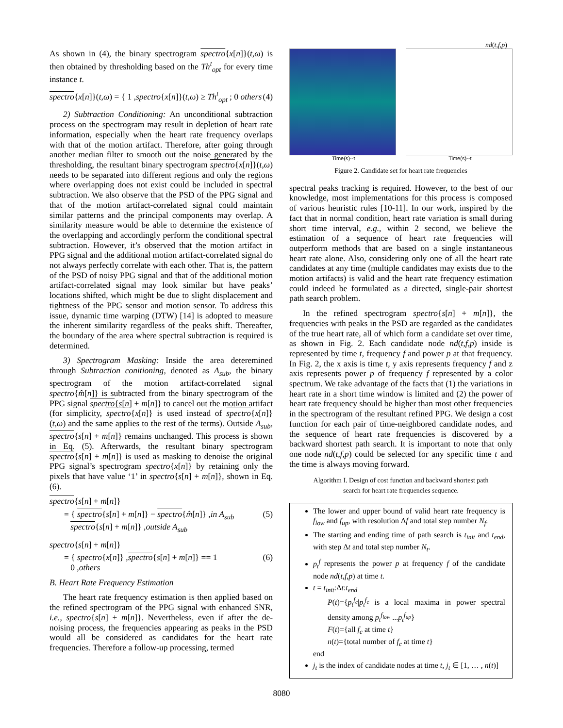As shown in (4), the binary spectrogram spectro{x[n]}(t,ω) is then obtained by thresholding based on the Th<sup>t</sup><sub>opt</sub> for every time instance t.
spectro{x[n]}(t,ω) = { 1 ,spectro{x[n]}(t,ω) ≥ Th<sup>t</sup><sub>opt</sub> ; 0 others (4)
2) Subtraction Conditioning: An unconditional subtraction process on the spectrogram may result in depletion of heart rate information, especially when the heart rate frequency overlaps with that of the motion artifact. Therefore, after going through another median filter to smooth out the noise generated by the thresholding, the resultant binary spectrogram spectro{x[n]}(t,ω) needs to be separated into different regions and only the regions where overlapping does not exist could be included in spectral subtraction. We also observe that the PSD of the PPG signal and that of the motion artifact-correlated signal could maintain similar patterns and the principal components may overlap. A similarity measure would be able to determine the existence of the overlapping and accordingly perform the conditional spectral subtraction. However, it’s observed that the motion artifact in PPG signal and the additional motion artifact-correlated signal do not always perfectly correlate with each other. That is, the pattern of the PSD of noisy PPG signal and that of the additional motion artifact-correlated signal may look similar but have peaks’ locations shifted, which might be due to slight displacement and tightness of the PPG sensor and motion sensor. To address this issue, dynamic time warping (DTW) [14] is adopted to measure the inherent similarity regardless of the peaks shift. Thereafter, the boundary of the area where spectral subtraction is required is determined.
3) Spectrogram Masking: Inside the area deteremined through Subtraction conitioning, denoted as A<sub>sub</sub>, the binary spectrogram of the motion artifact-correlated signal spectro{m̂[n]} is subtracted from the binary spectrogram of the PPG signal spectro{s[n] + m[n]} to cancel out the motion artifact (for simplicity, spectro{x[n]} is used instead of spectro{x[n]}(t,ω) and the same applies to the rest of the terms). Outside A<sub>sub</sub>, spectro{s[n] + m[n]} remains unchanged. This process is shown in Eq. (5). Afterwards, the resultant binary spectrogram spectro{s[n] + m[n]} is used as masking to denoise the original PPG signal’s spectrogram spectro{x[n]} by retaining only the pixels that have value ‘1’ in spectro{s[n] + m[n]}, shown in Eq. (6).
spectro{s[n] + m[n]}
= { spectro{s[n] + m[n]} − spectro{m̂[n]} ,in A<sub>sub</sub>
spectro{s[n] + m[n]} ,outside A<sub>sub</sub> (5)
spectro{s[n] + m[n]}
= { spectro{x[n]} ,spectro{s[n] + m[n]} == 1
0 ,others (6)
B. Heart Rate Frequency Estimation
The heart rate frequency estimation is then applied based on the refined spectrogram of the PPG signal with enhanced SNR, i.e., spectro{s[n] + m[n]}. Nevertheless, even if after the de-noising process, the frequencies appearing as peaks in the PSD would all be considered as candidates for the heart rate frequencies. Therefore a follow-up processing, termed
Time(s)--t
nd(t,f,p)
Time(s)--t
Figure 2. Candidate set for heart rate frequencies
spectral peaks tracking is required. However, to the best of our knowledge, most implementations for this process is composed of various heuristic rules [10-11]. In our work, inspired by the fact that in normal condition, heart rate variation is small during short time interval, e.g., within 2 second, we believe the estimation of a sequence of heart rate frequencies will outperform methods that are based on a single instantaneous heart rate alone. Also, considering only one of all the heart rate candidates at any time (multiple candidates may exists due to the motion artifacts) is valid and the heart rate frequency estimation could indeed be formulated as a directed, single-pair shortest path search problem.
In the refined spectrogram spectro{s[n] + m[n]}, the frequencies with peaks in the PSD are regarded as the candidates of the true heart rate, all of which form a candidate set over time, as shown in Fig. 2. Each candidate node nd(t,f,p) inside is represented by time t, frequency f and power p at that frequency. In Fig. 2, the x axis is time t, y axis represents frequency f and z axis represents power p of frequency f represented by a color spectrum. We take advantage of the facts that (1) the variations in heart rate in a short time window is limited and (2) the power of heart rate frequency should be higher than most other frequencies in the spectrogram of the resultant refined PPG. We design a cost function for each pair of time-neighbored candidate nodes, and the sequence of heart rate frequencies is discovered by a backward shortest path search. It is important to note that only one node nd(t,f,p) could be selected for any specific time t and the time is always moving forward.
Algorithm I. Design of cost function and backward shortest path
search for heart rate frequencies sequence.
The lower and upper bound of valid heart rate frequency is f<sub>low</sub> and f<sub>up</sub>, with resolution Δf and total step number N<sub>f</sub>.
The starting and ending time of path search is t<sub>init</sub> and t<sub>end</sub>, with step Δt and total step number N<sub>t</sub>.
p<sub>t</sub><sup>f</sup> represents the power p at frequency f of the candidate node nd(t,f,p) at time t.
t = t<sub>init</sub>:Δt:t<sub>end</sub>
P(t)={p<sub>t</sub><sup>f<sub>c</sub></sup>|p<sub>t</sub><sup>f<sub>c</sub></sup> is a local maxima in power spectral density among p<sub>t</sub><sup>f<sub>low</sub></sup> ...p<sub>t</sub><sup>f<sub>up</sub></sup>}
F(t)={all f<sub>c</sub> at time t}
n(t)={total number of f<sub>c</sub> at time t}
end
j<sub>t</sub> is the index of candidate nodes at time t, j<sub>t</sub> ∈ [1, … , n(t)]
8080